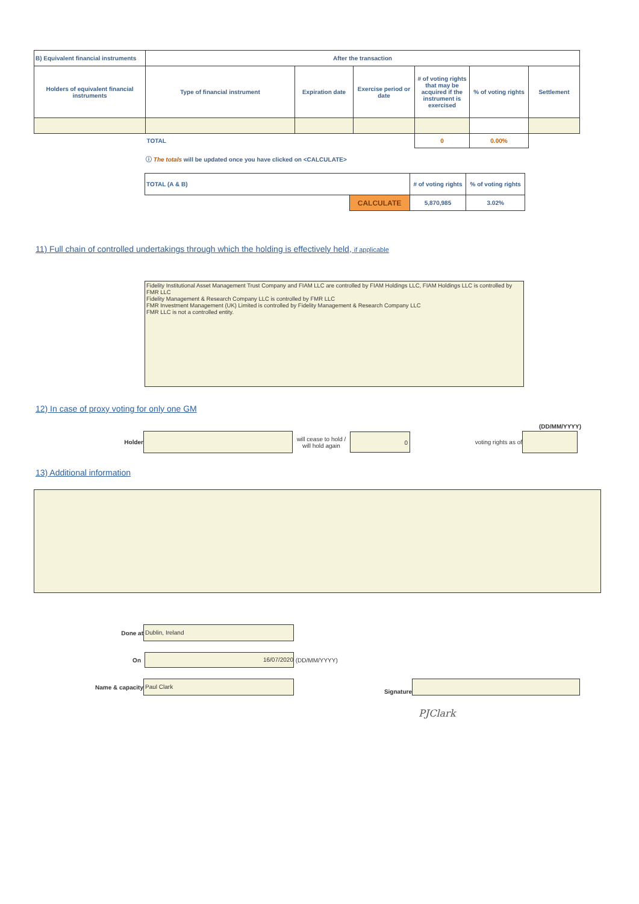| B) Equivalent financial instruments | After the transaction | | | | | |
| --- | --- | --- | --- | --- | --- | --- |
| Holders of equivalent financial instruments | Type of financial instrument | Expiration date | Exercise period or date | # of voting rights that may be acquired if the instrument is exercised | % of voting rights | Settlement |
| | TOTAL | | | 0 | 0.00% | |
ⓘ The totals will be updated once you have clicked on <CALCULATE>
| TOTAL (A & B) | | # of voting rights | % of voting rights |
| | CALCULATE | 5,870,985 | 3.02% |
11) Full chain of controlled undertakings through which the holding is effectively held, if applicable
Fidelity Institutional Asset Management Trust Company and FIAM LLC are controlled by FIAM Holdings LLC, FIAM Holdings LLC is controlled by FMR LLC
Fidelity Management & Research Company LLC is controlled by FMR LLC
FMR Investment Management (UK) Limited is controlled by Fidelity Management & Research Company LLC
FMR LLC is not a controlled entity.
12) In case of proxy voting for only one GM
(DD/MM/YYYY)
Holder
will cease to hold / will hold again
0
voting rights as of
13) Additional information
Done at
Dublin, Ireland
On
16/07/2020
(DD/MM/YYYY)
Name & capacity
Paul Clark
Signature
PJClark